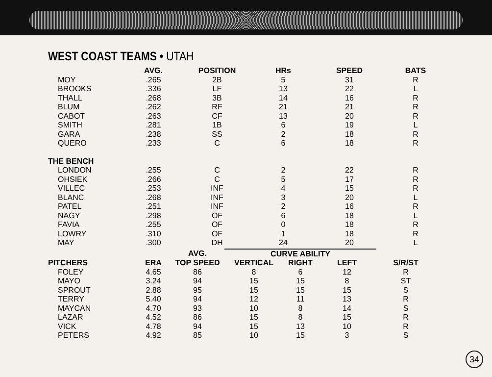WEST COAST TEAMS • UTAH
| | AVG. | POSITION | HRs | SPEED | BATS |
| --- | --- | --- | --- | --- | --- |
| MOY | .265 | 2B | 5 | 31 | R |
| BROOKS | .336 | LF | 13 | 22 | L |
| THALL | .268 | 3B | 14 | 16 | R |
| BLUM | .262 | RF | 21 | 21 | R |
| CABOT | .263 | CF | 13 | 20 | R |
| SMITH | .281 | 1B | 6 | 19 | L |
| GARA | .238 | SS | 2 | 18 | R |
| QUERO | .233 | C | 6 | 18 | R |
| THE BENCH | | | | | |
| LONDON | .255 | C | 2 | 22 | R |
| OHSIEK | .266 | C | 5 | 17 | R |
| VILLEC | .253 | INF | 4 | 15 | R |
| BLANC | .268 | INF | 3 | 20 | L |
| PATEL | .251 | INF | 2 | 16 | R |
| NAGY | .298 | OF | 6 | 18 | L |
| FAVIA | .255 | OF | 0 | 18 | R |
| LOWRY | .310 | OF | 1 | 18 | R |
| MAY | .300 | DH | 24 | 20 | L |
| | | AVG. | CURVE ABILITY | | | |
| --- | --- | --- | --- | --- | --- | --- |
| PITCHERS | ERA | TOP SPEED | VERTICAL | RIGHT | LEFT | S/R/ST |
| FOLEY | 4.65 | 86 | 8 | 6 | 12 | R |
| MAYO | 3.24 | 94 | 15 | 15 | 8 | ST |
| SPROUT | 2.88 | 95 | 15 | 15 | 15 | S |
| TERRY | 5.40 | 94 | 12 | 11 | 13 | R |
| MAYCAN | 4.70 | 93 | 10 | 8 | 14 | S |
| LAZAR | 4.52 | 86 | 15 | 8 | 15 | R |
| VICK | 4.78 | 94 | 15 | 13 | 10 | R |
| PETERS | 4.92 | 85 | 10 | 15 | 3 | S |
34